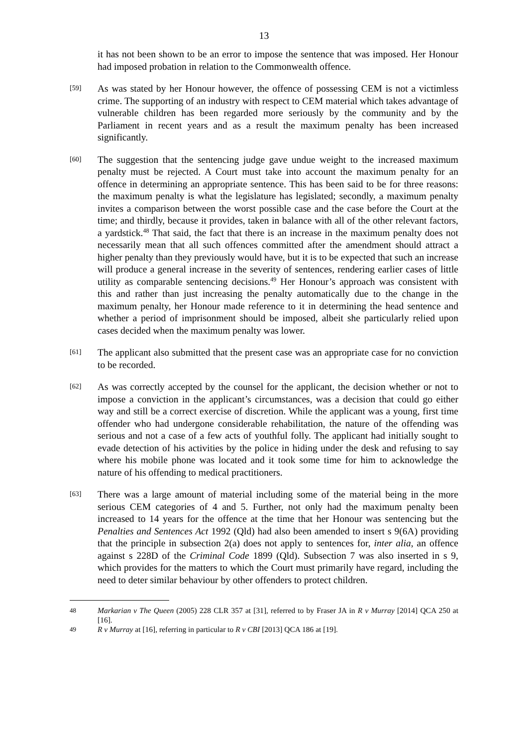13
it has not been shown to be an error to impose the sentence that was imposed. Her Honour had imposed probation in relation to the Commonwealth offence.
[59]
As was stated by her Honour however, the offence of possessing CEM is not a victimless crime. The supporting of an industry with respect to CEM material which takes advantage of vulnerable children has been regarded more seriously by the community and by the Parliament in recent years and as a result the maximum penalty has been increased significantly.
[60]
The suggestion that the sentencing judge gave undue weight to the increased maximum penalty must be rejected. A Court must take into account the maximum penalty for an offence in determining an appropriate sentence. This has been said to be for three reasons: the maximum penalty is what the legislature has legislated; secondly, a maximum penalty invites a comparison between the worst possible case and the case before the Court at the time; and thirdly, because it provides, taken in balance with all of the other relevant factors, a yardstick.<sup>48</sup> That said, the fact that there is an increase in the maximum penalty does not necessarily mean that all such offences committed after the amendment should attract a higher penalty than they previously would have, but it is to be expected that such an increase will produce a general increase in the severity of sentences, rendering earlier cases of little utility as comparable sentencing decisions.<sup>49</sup> Her Honour’s approach was consistent with this and rather than just increasing the penalty automatically due to the change in the maximum penalty, her Honour made reference to it in determining the head sentence and whether a period of imprisonment should be imposed, albeit she particularly relied upon cases decided when the maximum penalty was lower.
[61]
The applicant also submitted that the present case was an appropriate case for no conviction to be recorded.
[62]
As was correctly accepted by the counsel for the applicant, the decision whether or not to impose a conviction in the applicant’s circumstances, was a decision that could go either way and still be a correct exercise of discretion. While the applicant was a young, first time offender who had undergone considerable rehabilitation, the nature of the offending was serious and not a case of a few acts of youthful folly. The applicant had initially sought to evade detection of his activities by the police in hiding under the desk and refusing to say where his mobile phone was located and it took some time for him to acknowledge the nature of his offending to medical practitioners.
[63]
There was a large amount of material including some of the material being in the more serious CEM categories of 4 and 5. Further, not only had the maximum penalty been increased to 14 years for the offence at the time that her Honour was sentencing but the Penalties and Sentences Act 1992 (Qld) had also been amended to insert s 9(6A) providing that the principle in subsection 2(a) does not apply to sentences for, inter alia, an offence against s 228D of the Criminal Code 1899 (Qld). Subsection 7 was also inserted in s 9, which provides for the matters to which the Court must primarily have regard, including the need to deter similar behaviour by other offenders to protect children.
48
Markarian v The Queen (2005) 228 CLR 357 at [31], referred to by Fraser JA in R v Murray [2014] QCA 250 at [16].
49
R v Murray at [16], referring in particular to R v CBI [2013] QCA 186 at [19].